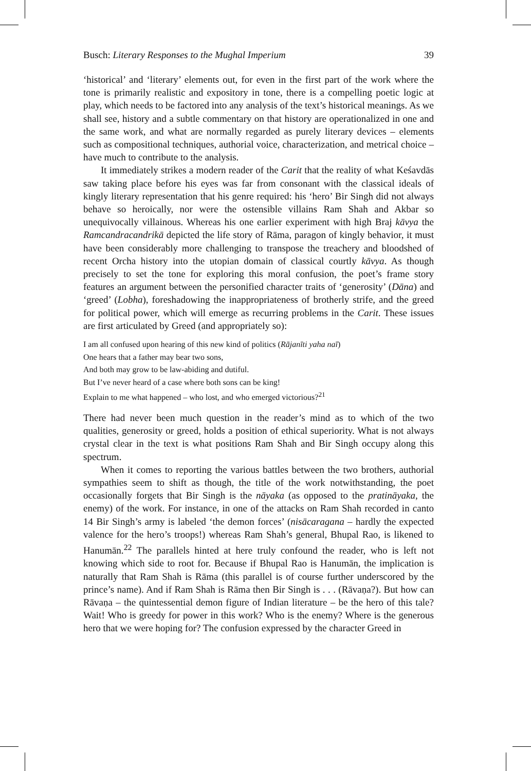Busch: Literary Responses to the Mughal Imperium 39
‘historical’ and ‘literary’ elements out, for even in the first part of the work where the tone is primarily realistic and expository in tone, there is a compelling poetic logic at play, which needs to be factored into any analysis of the text’s historical meanings. As we shall see, history and a subtle commentary on that history are operationalized in one and the same work, and what are normally regarded as purely literary devices – elements such as compositional techniques, authorial voice, characterization, and metrical choice – have much to contribute to the analysis.
It immediately strikes a modern reader of the Carit that the reality of what Keśavdās saw taking place before his eyes was far from consonant with the classical ideals of kingly literary representation that his genre required: his ‘hero’ Bir Singh did not always behave so heroically, nor were the ostensible villains Ram Shah and Akbar so unequivocally villainous. Whereas his one earlier experiment with high Braj kāvya the Ramcandracandrikā depicted the life story of Rāma, paragon of kingly behavior, it must have been considerably more challenging to transpose the treachery and bloodshed of recent Orcha history into the utopian domain of classical courtly kāvya. As though precisely to set the tone for exploring this moral confusion, the poet’s frame story features an argument between the personified character traits of ‘generosity’ (Dāna) and ‘greed’ (Lobha), foreshadowing the inappropriateness of brotherly strife, and the greed for political power, which will emerge as recurring problems in the Carit. These issues are first articulated by Greed (and appropriately so):
I am all confused upon hearing of this new kind of politics (Rājanīti yaha naī)
One hears that a father may bear two sons,
And both may grow to be law-abiding and dutiful.
But I’ve never heard of a case where both sons can be king!
Explain to me what happened – who lost, and who emerged victorious?<sup>21</sup>
There had never been much question in the reader’s mind as to which of the two qualities, generosity or greed, holds a position of ethical superiority. What is not always crystal clear in the text is what positions Ram Shah and Bir Singh occupy along this spectrum.
When it comes to reporting the various battles between the two brothers, authorial sympathies seem to shift as though, the title of the work notwithstanding, the poet occasionally forgets that Bir Singh is the nāyaka (as opposed to the pratināyaka, the enemy) of the work. For instance, in one of the attacks on Ram Shah recorded in canto 14 Bir Singh’s army is labeled ‘the demon forces’ (nisācaragana – hardly the expected valence for the hero’s troops!) whereas Ram Shah’s general, Bhupal Rao, is likened to Hanumān.<sup>22</sup> The parallels hinted at here truly confound the reader, who is left not knowing which side to root for. Because if Bhupal Rao is Hanumān, the implication is naturally that Ram Shah is Rāma (this parallel is of course further underscored by the prince’s name). And if Ram Shah is Rāma then Bir Singh is . . . (Rāvaṇa?). But how can Rāvaṇa – the quintessential demon figure of Indian literature – be the hero of this tale? Wait! Who is greedy for power in this work? Who is the enemy? Where is the generous hero that we were hoping for? The confusion expressed by the character Greed in